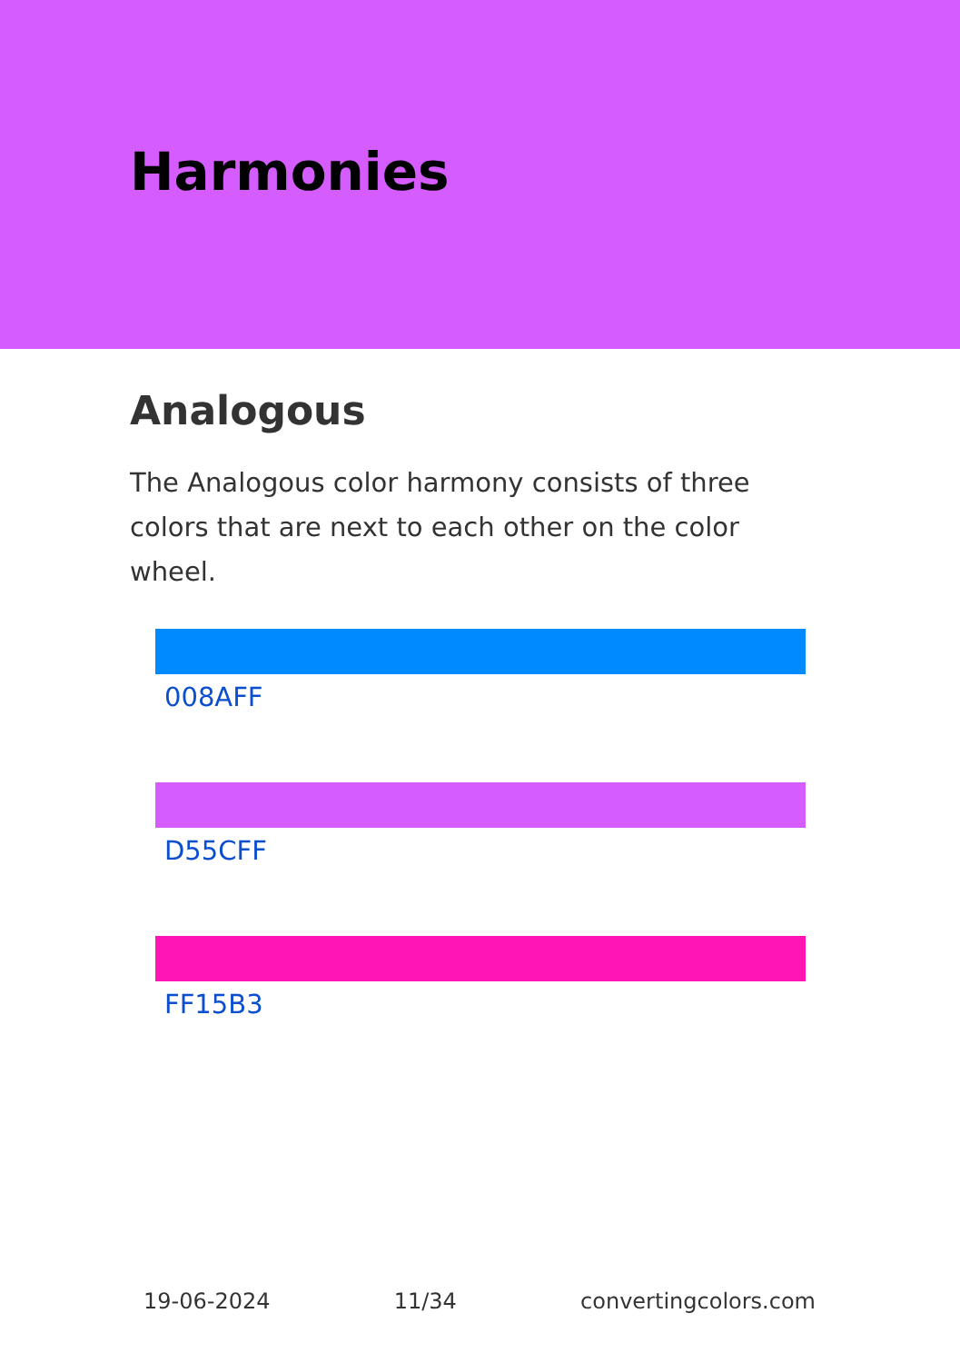Harmonies
Analogous
The Analogous color harmony consists of three colors that are next to each other on the color wheel.
008AFF
D55CFF
FF15B3
19-06-2024 11/34 convertingcolors.com